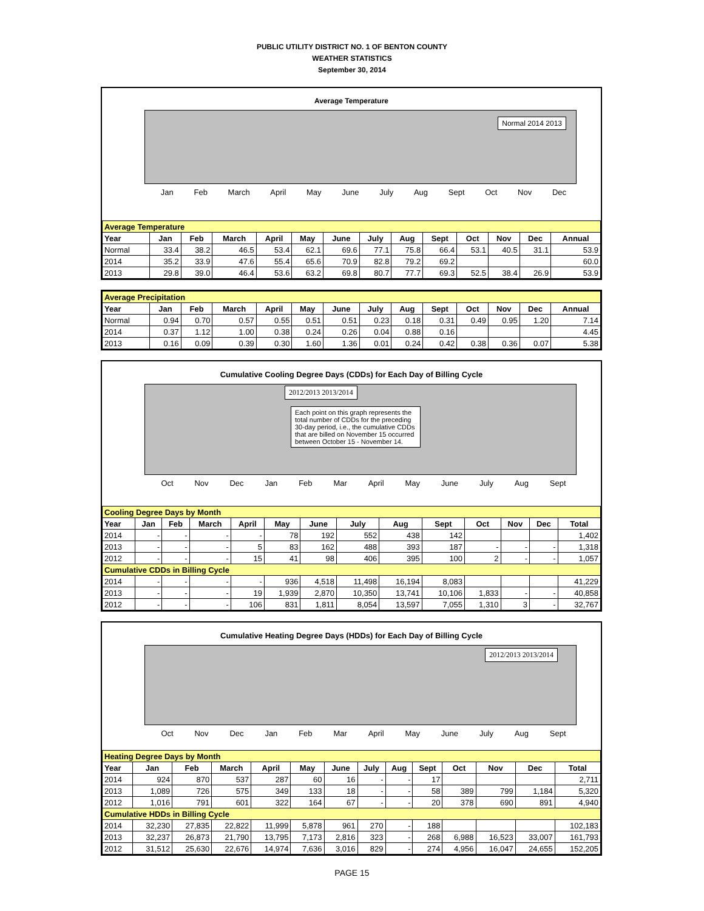PUBLIC UTILITY DISTRICT NO. 1 OF BENTON COUNTY
WEATHER STATISTICS
September 30, 2014
Average Temperature
Normal 2014 2013
Jan Feb March April May June July Aug Sept Oct Nov Dec
| Average Temperature | | | | | | | | | | | | | |
| Year | Jan | Feb | March | April | May | June | July | Aug | Sept | Oct | Nov | Dec | Annual |
| Normal | 33.4 | 38.2 | 46.5 | 53.4 | 62.1 | 69.6 | 77.1 | 75.8 | 66.4 | 53.1 | 40.5 | 31.1 | 53.9 |
| 2014 | 35.2 | 33.9 | 47.6 | 55.4 | 65.6 | 70.9 | 82.8 | 79.2 | 69.2 | | | | 60.0 |
| 2013 | 29.8 | 39.0 | 46.4 | 53.6 | 63.2 | 69.8 | 80.7 | 77.7 | 69.3 | 52.5 | 38.4 | 26.9 | 53.9 |
| Average Precipitation | | | | | | | | | | | | | |
| Year | Jan | Feb | March | April | May | June | July | Aug | Sept | Oct | Nov | Dec | Annual |
| Normal | 0.94 | 0.70 | 0.57 | 0.55 | 0.51 | 0.51 | 0.23 | 0.18 | 0.31 | 0.49 | 0.95 | 1.20 | 7.14 |
| 2014 | 0.37 | 1.12 | 1.00 | 0.38 | 0.24 | 0.26 | 0.04 | 0.88 | 0.16 | | | | 4.45 |
| 2013 | 0.16 | 0.09 | 0.39 | 0.30 | 1.60 | 1.36 | 0.01 | 0.24 | 0.42 | 0.38 | 0.36 | 0.07 | 5.38 |
Cumulative Cooling Degree Days (CDDs) for Each Day of Billing Cycle
2012/2013 2013/2014
Each point on this graph represents the total number of CDDs for the preceding 30-day period, i.e., the cumulative CDDs that are billed on November 15 occurred between October 15 - November 14.
Oct Nov Dec Jan Feb Mar April May June July Aug Sept
| Cooling Degree Days by Month | | | | | | | | | | | | | |
| Year | Jan | Feb | March | April | May | June | July | Aug | Sept | Oct | Nov | Dec | Total |
| 2014 | - | - | - | - | 78 | 192 | 552 | 438 | 142 | | | | 1,402 |
| 2013 | - | - | - | 5 | 83 | 162 | 488 | 393 | 187 | - | - | - | 1,318 |
| 2012 | - | - | - | 15 | 41 | 98 | 406 | 395 | 100 | 2 | - | - | 1,057 |
| Cumulative CDDs in Billing Cycle | | | | | | | | | | | | | |
| 2014 | - | - | - | - | 936 | 4,518 | 11,498 | 16,194 | 8,083 | | | | 41,229 |
| 2013 | - | - | - | 19 | 1,939 | 2,870 | 10,350 | 13,741 | 10,106 | 1,833 | - | - | 40,858 |
| 2012 | - | - | - | 106 | 831 | 1,811 | 8,054 | 13,597 | 7,055 | 1,310 | 3 | - | 32,767 |
Cumulative Heating Degree Days (HDDs) for Each Day of Billing Cycle
2012/2013 2013/2014
Oct Nov Dec Jan Feb Mar April May June July Aug Sept
| Heating Degree Days by Month | | | | | | | | | | | | | |
| Year | Jan | Feb | March | April | May | June | July | Aug | Sept | Oct | Nov | Dec | Total |
| 2014 | 924 | 870 | 537 | 287 | 60 | 16 | - | - | 17 | | | | 2,711 |
| 2013 | 1,089 | 726 | 575 | 349 | 133 | 18 | - | - | 58 | 389 | 799 | 1,184 | 5,320 |
| 2012 | 1,016 | 791 | 601 | 322 | 164 | 67 | - | - | 20 | 378 | 690 | 891 | 4,940 |
| Cumulative HDDs in Billing Cycle | | | | | | | | | | | | | |
| 2014 | 32,230 | 27,835 | 22,822 | 11,999 | 5,878 | 961 | 270 | - | 188 | | | | 102,183 |
| 2013 | 32,237 | 26,873 | 21,790 | 13,795 | 7,173 | 2,816 | 323 | - | 268 | 6,988 | 16,523 | 33,007 | 161,793 |
| 2012 | 31,512 | 25,630 | 22,676 | 14,974 | 7,636 | 3,016 | 829 | - | 274 | 4,956 | 16,047 | 24,655 | 152,205 |
PAGE 15